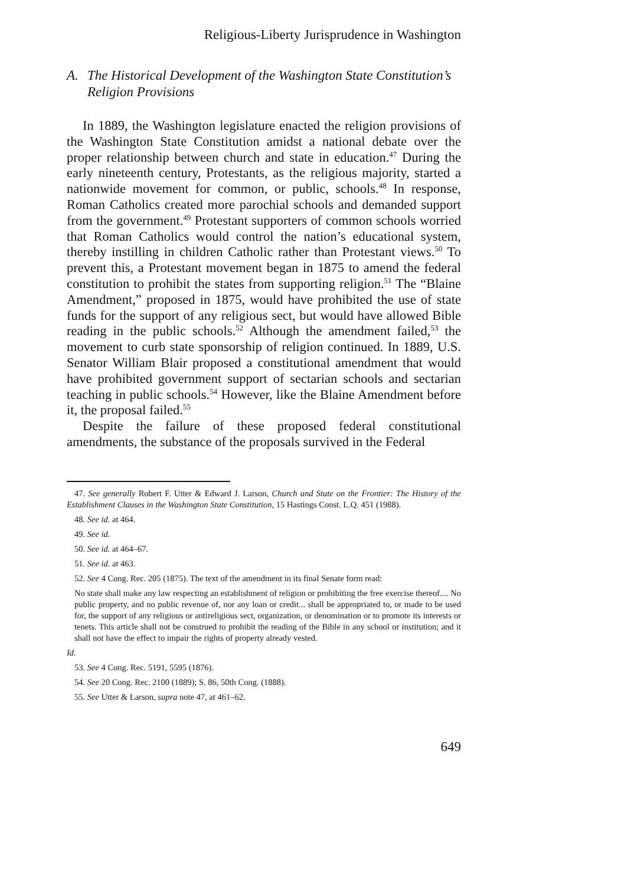Religious-Liberty Jurisprudence in Washington
A. The Historical Development of the Washington State Constitution’s Religion Provisions
In 1889, the Washington legislature enacted the religion provisions of the Washington State Constitution amidst a national debate over the proper relationship between church and state in education.<sup>47</sup> During the early nineteenth century, Protestants, as the religious majority, started a nationwide movement for common, or public, schools.<sup>48</sup> In response, Roman Catholics created more parochial schools and demanded support from the government.<sup>49</sup> Protestant supporters of common schools worried that Roman Catholics would control the nation’s educational system, thereby instilling in children Catholic rather than Protestant views.<sup>50</sup> To prevent this, a Protestant movement began in 1875 to amend the federal constitution to prohibit the states from supporting religion.<sup>51</sup> The “Blaine Amendment,” proposed in 1875, would have prohibited the use of state funds for the support of any religious sect, but would have allowed Bible reading in the public schools.<sup>52</sup> Although the amendment failed,<sup>53</sup> the movement to curb state sponsorship of religion continued. In 1889, U.S. Senator William Blair proposed a constitutional amendment that would have prohibited government support of sectarian schools and sectarian teaching in public schools.<sup>54</sup> However, like the Blaine Amendment before it, the proposal failed.<sup>55</sup>
Despite the failure of these proposed federal constitutional amendments, the substance of the proposals survived in the Federal
47. See generally Robert F. Utter & Edward J. Larson, Church and State on the Frontier: The History of the Establishment Clauses in the Washington State Constitution, 15 Hastings Const. L.Q. 451 (1988).
48. See id. at 464.
49. See id.
50. See id. at 464–67.
51. See id. at 463.
52. See 4 Cong. Rec. 205 (1875). The text of the amendment in its final Senate form read:
No state shall make any law respecting an establishment of religion or prohibiting the free exercise thereof.... No public property, and no public revenue of, nor any loan or credit... shall be appropriated to, or made to be used for, the support of any religious or antireligious sect, organization, or denomination or to promote its interests or tenets. This article shall not be construed to prohibit the reading of the Bible in any school or institution; and it shall not have the effect to impair the rights of property already vested.
Id.
53. See 4 Cong. Rec. 5191, 5595 (1876).
54. See 20 Cong. Rec. 2100 (1889); S. 86, 50th Cong. (1888).
55. See Utter & Larson, supra note 47, at 461–62.
649